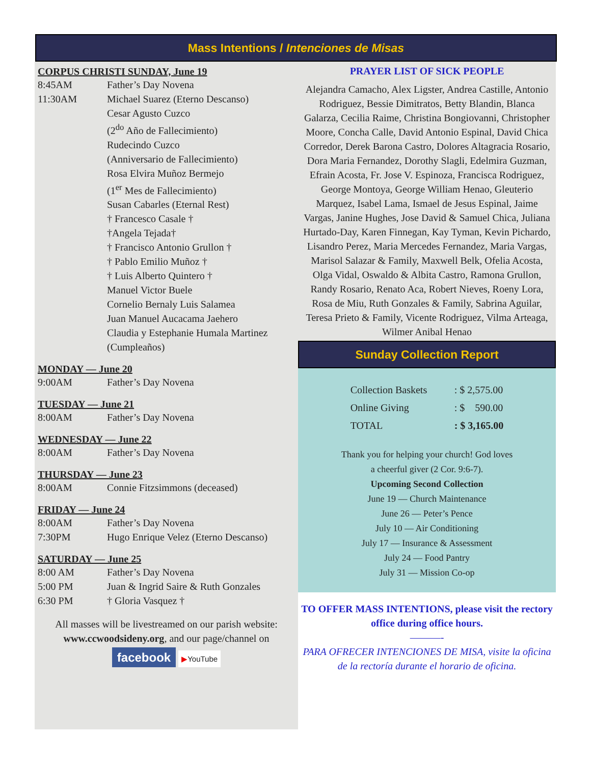Mass Intentions / Intenciones de Misas
CORPUS CHRISTI SUNDAY, June 19
| 8:45AM | Father’s Day Novena |
| 11:30AM | Michael Suarez (Eterno Descanso) Cesar Agusto Cuzco (2<sup>do</sup> Año de Fallecimiento) Rudecindo Cuzco (Anniversario de Fallecimiento) Rosa Elvira Muñoz Bermejo (1<sup>er</sup> Mes de Fallecimiento) Susan Cabarles (Eternal Rest) † Francesco Casale † †Angela Tejada† † Francisco Antonio Grullon † † Pablo Emilio Muñoz † † Luis Alberto Quintero † Manuel Victor Buele Cornelio Bernaly Luis Salamea Juan Manuel Aucacama Jaehero Claudia y Estephanie Humala Martinez (Cumpleaños) |
MONDAY — June 20
| 9:00AM | Father’s Day Novena |
TUESDAY — June 21
| 8:00AM | Father’s Day Novena |
WEDNESDAY — June 22
| 8:00AM | Father’s Day Novena |
THURSDAY — June 23
| 8:00AM | Connie Fitzsimmons (deceased) |
FRIDAY — June 24
| 8:00AM | Father’s Day Novena |
| 7:30PM | Hugo Enrique Velez (Eterno Descanso) |
SATURDAY — June 25
| 8:00 AM | Father’s Day Novena |
| 5:00 PM | Juan & Ingrid Saire & Ruth Gonzales |
| 6:30 PM | † Gloria Vasquez † |
All masses will be livestreamed on our parish website: www.ccwoodsideny.org, and our page/channel on
facebook ▶YouTube
PRAYER LIST OF SICK PEOPLE
Alejandra Camacho, Alex Ligster, Andrea Castille, Antonio Rodriguez, Bessie Dimitratos, Betty Blandin, Blanca Galarza, Cecilia Raime, Christina Bongiovanni, Christopher Moore, Concha Calle, David Antonio Espinal, David Chica Corredor, Derek Barona Castro, Dolores Altagracia Rosario, Dora Maria Fernandez, Dorothy Slagli, Edelmira Guzman, Efrain Acosta, Fr. Jose V. Espinoza, Francisca Rodriguez, George Montoya, George William Henao, Gleuterio Marquez, Isabel Lama, Ismael de Jesus Espinal, Jaime Vargas, Janine Hughes, Jose David & Samuel Chica, Juliana Hurtado-Day, Karen Finnegan, Kay Tyman, Kevin Pichardo, Lisandro Perez, Maria Mercedes Fernandez, Maria Vargas, Marisol Salazar & Family, Maxwell Belk, Ofelia Acosta, Olga Vidal, Oswaldo & Albita Castro, Ramona Grullon, Randy Rosario, Renato Aca, Robert Nieves, Roeny Lora, Rosa de Miu, Ruth Gonzales & Family, Sabrina Aguilar, Teresa Prieto & Family, Vicente Rodriguez, Vilma Arteaga, Wilmer Anibal Henao
Sunday Collection Report
| Collection Baskets | : $ 2,575.00 |
| Online Giving | : $ 590.00 |
| TOTAL | : $ 3,165.00 |
Thank you for helping your church! God loves
a cheerful giver (2 Cor. 9:6-7).
Upcoming Second Collection
June 19 — Church Maintenance
June 26 — Peter’s Pence
July 10 — Air Conditioning
July 17 — Insurance & Assessment
July 24 — Food Pantry
July 31 — Mission Co-op
TO OFFER MASS INTENTIONS, please visit the rectory office during office hours.
———-
PARA OFRECER INTENCIONES DE MISA, visite la oficina de la rectoría durante el horario de oficina.